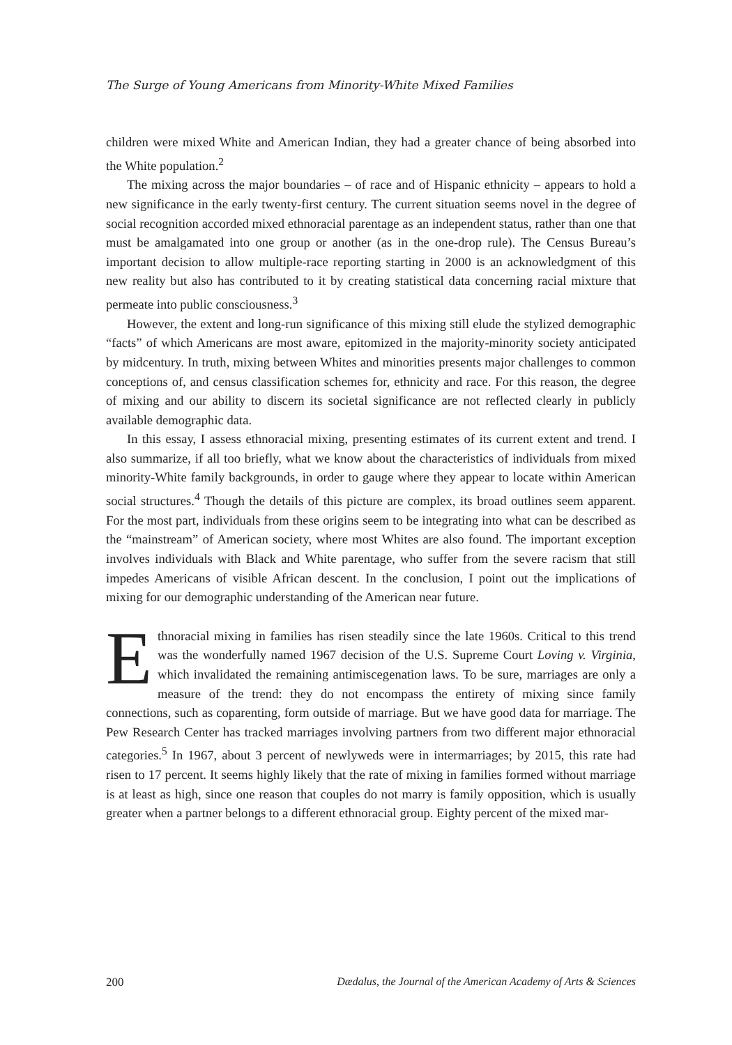The Surge of Young Americans from Minority-White Mixed Families
children were mixed White and American Indian, they had a greater chance of being absorbed into the White population.<sup>2</sup>
The mixing across the major boundaries – of race and of Hispanic ethnicity – appears to hold a new significance in the early twenty-first century. The current situation seems novel in the degree of social recognition accorded mixed ethnoracial parentage as an independent status, rather than one that must be amalgamated into one group or another (as in the one-drop rule). The Census Bureau’s important decision to allow multiple-race reporting starting in 2000 is an acknowledgment of this new reality but also has contributed to it by creating statistical data concerning racial mixture that permeate into public consciousness.<sup>3</sup>
However, the extent and long-run significance of this mixing still elude the stylized demographic “facts” of which Americans are most aware, epitomized in the majority-minority society anticipated by midcentury. In truth, mixing between Whites and minorities presents major challenges to common conceptions of, and census classification schemes for, ethnicity and race. For this reason, the degree of mixing and our ability to discern its societal significance are not reflected clearly in publicly available demographic data.
In this essay, I assess ethnoracial mixing, presenting estimates of its current extent and trend. I also summarize, if all too briefly, what we know about the characteristics of individuals from mixed minority-White family backgrounds, in order to gauge where they appear to locate within American social structures.<sup>4</sup> Though the details of this picture are complex, its broad outlines seem apparent. For the most part, individuals from these origins seem to be integrating into what can be described as the “mainstream” of American society, where most Whites are also found. The important exception involves individuals with Black and White parentage, who suffer from the severe racism that still impedes Americans of visible African descent. In the conclusion, I point out the implications of mixing for our demographic understanding of the American near future.
Ethnoracial mixing in families has risen steadily since the late 1960s. Critical to this trend was the wonderfully named 1967 decision of the U.S. Supreme Court Loving v. Virginia, which invalidated the remaining antimiscegenation laws. To be sure, marriages are only a measure of the trend: they do not encompass the entirety of mixing since family connections, such as coparenting, form outside of marriage. But we have good data for marriage. The Pew Research Center has tracked marriages involving partners from two different major ethnoracial categories.<sup>5</sup> In 1967, about 3 percent of newlyweds were in intermarriages; by 2015, this rate had risen to 17 percent. It seems highly likely that the rate of mixing in families formed without marriage is at least as high, since one reason that couples do not marry is family opposition, which is usually greater when a partner belongs to a different ethnoracial group. Eighty percent of the mixed mar-
200 Dædalus, the Journal of the American Academy of Arts & Sciences